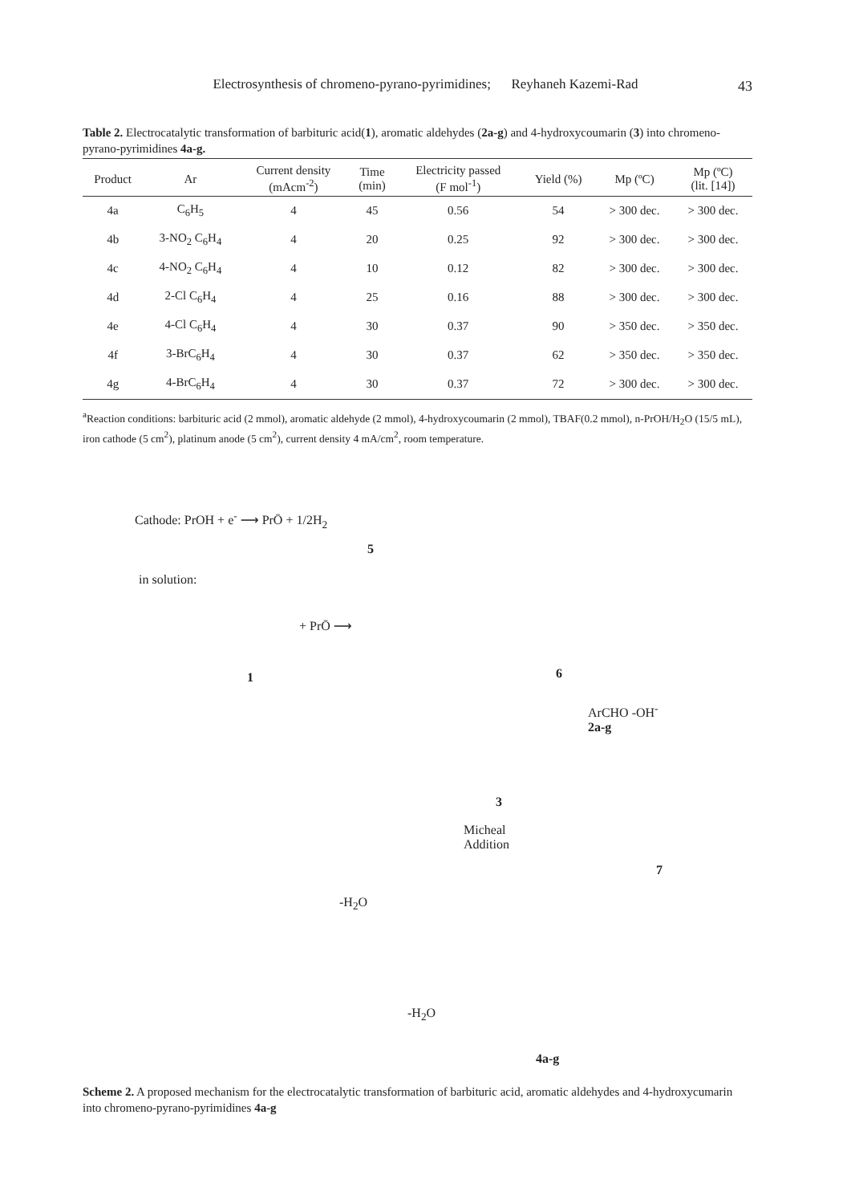Electrosynthesis of chromeno-pyrano-pyrimidines; Reyhaneh Kazemi-Rad
43
Table 2. Electrocatalytic transformation of barbituric acid(1), aromatic aldehydes (2a-g) and 4-hydroxycoumarin (3) into chromeno-pyrano-pyrimidines 4a-g.
| Product | Ar | Current density (mAcm<sup>-2</sup>) | Time (min) | Electricity passed (F mol<sup>-1</sup>) | Yield (%) | Mp (ºC) | Mp (ºC) (lit. [14]) |
| --- | --- | --- | --- | --- | --- | --- | --- |
| 4a | C<sub>6</sub>H<sub>5</sub> | 4 | 45 | 0.56 | 54 | > 300 dec. | > 300 dec. |
| 4b | 3-NO<sub>2</sub> C<sub>6</sub>H<sub>4</sub> | 4 | 20 | 0.25 | 92 | > 300 dec. | > 300 dec. |
| 4c | 4-NO<sub>2</sub> C<sub>6</sub>H<sub>4</sub> | 4 | 10 | 0.12 | 82 | > 300 dec. | > 300 dec. |
| 4d | 2-Cl C<sub>6</sub>H<sub>4</sub> | 4 | 25 | 0.16 | 88 | > 300 dec. | > 300 dec. |
| 4e | 4-Cl C<sub>6</sub>H<sub>4</sub> | 4 | 30 | 0.37 | 90 | > 350 dec. | > 350 dec. |
| 4f | 3-BrC<sub>6</sub>H<sub>4</sub> | 4 | 30 | 0.37 | 62 | > 350 dec. | > 350 dec. |
| 4g | 4-BrC<sub>6</sub>H<sub>4</sub> | 4 | 30 | 0.37 | 72 | > 300 dec. | > 300 dec. |
<sup>a</sup> Reaction conditions: barbituric acid (2 mmol), aromatic aldehyde (2 mmol), 4-hydroxycoumarin (2 mmol), TBAF(0.2 mmol), n-PrOH/H<sub>2</sub>O (15/5 mL), iron cathode (5 cm<sup>2</sup>), platinum anode (5 cm<sup>2</sup>), current density 4 mA/cm<sup>2</sup>, room temperature.
Cathode: PrOH + e<sup>-</sup> ⟶ PrŌ + 1/2H<sub>2</sub>
5
in solution:
1
+ PrŌ ⟶
6
ArCHO -OH<sup>-</sup>
2a-g
3
Micheal
Addition
7
-H<sub>2</sub>O
-H<sub>2</sub>O
4a-g
Scheme 2. A proposed mechanism for the electrocatalytic transformation of barbituric acid, aromatic aldehydes and 4-hydroxycumarin into chromeno-pyrano-pyrimidines 4a-g